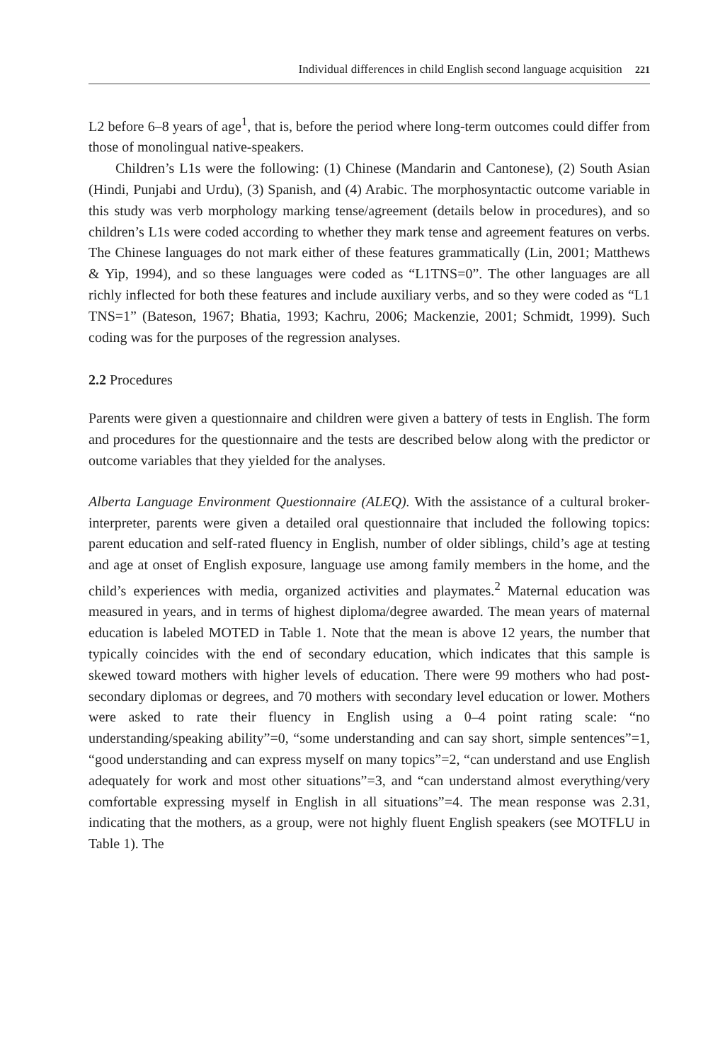Individual differences in child English second language acquisition 221
L2 before 6–8 years of age<sup>1</sup>, that is, before the period where long-term outcomes could differ from those of monolingual native-speakers.
Children’s L1s were the following: (1) Chinese (Mandarin and Cantonese), (2) South Asian (Hindi, Punjabi and Urdu), (3) Spanish, and (4) Arabic. The morphosyntactic outcome variable in this study was verb morphology marking tense/agreement (details below in procedures), and so children’s L1s were coded according to whether they mark tense and agreement features on verbs. The Chinese languages do not mark either of these features grammatically (Lin, 2001; Matthews & Yip, 1994), and so these languages were coded as “L1TNS=0”. The other languages are all richly inflected for both these features and include auxiliary verbs, and so they were coded as “L1 TNS=1” (Bateson, 1967; Bhatia, 1993; Kachru, 2006; Mackenzie, 2001; Schmidt, 1999). Such coding was for the purposes of the regression analyses.
2.2 Procedures
Parents were given a questionnaire and children were given a battery of tests in English. The form and procedures for the questionnaire and the tests are described below along with the predictor or outcome variables that they yielded for the analyses.
Alberta Language Environment Questionnaire (ALEQ). With the assistance of a cultural broker-interpreter, parents were given a detailed oral questionnaire that included the following topics: parent education and self-rated fluency in English, number of older siblings, child’s age at testing and age at onset of English exposure, language use among family members in the home, and the child’s experiences with media, organized activities and playmates.<sup>2</sup> Maternal education was measured in years, and in terms of highest diploma/degree awarded. The mean years of maternal education is labeled MOTED in Table 1. Note that the mean is above 12 years, the number that typically coincides with the end of secondary education, which indicates that this sample is skewed toward mothers with higher levels of education. There were 99 mothers who had post-secondary diplomas or degrees, and 70 mothers with secondary level education or lower. Mothers were asked to rate their fluency in English using a 0–4 point rating scale: “no understanding/speaking ability”=0, “some understanding and can say short, simple sentences”=1, “good understanding and can express myself on many topics”=2, “can understand and use English adequately for work and most other situations”=3, and “can understand almost everything/very comfortable expressing myself in English in all situations”=4. The mean response was 2.31, indicating that the mothers, as a group, were not highly fluent English speakers (see MOTFLU in Table 1). The